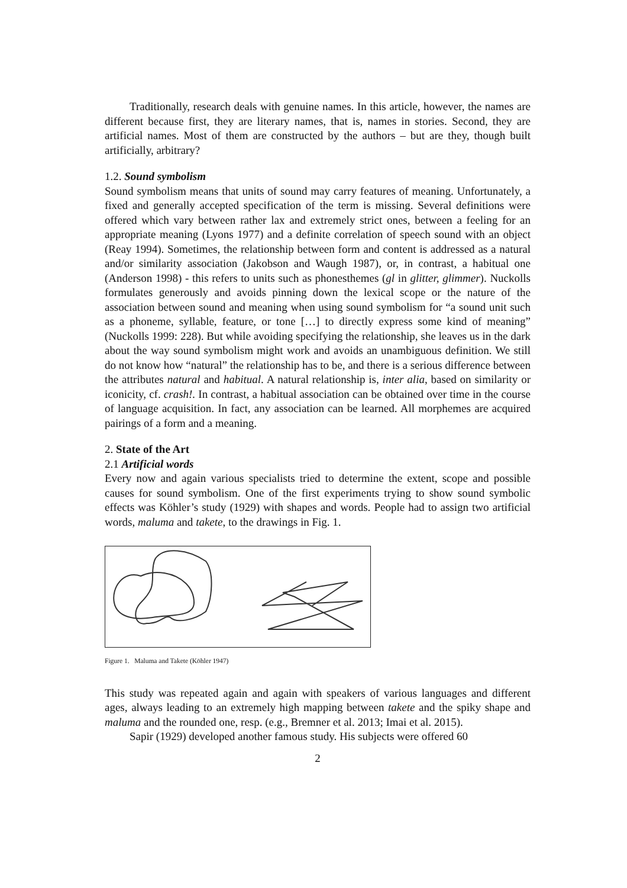Traditionally, research deals with genuine names. In this article, however, the names are different because first, they are literary names, that is, names in stories. Second, they are artificial names. Most of them are constructed by the authors – but are they, though built artificially, arbitrary?
1.2. Sound symbolism
Sound symbolism means that units of sound may carry features of meaning. Unfortunately, a fixed and generally accepted specification of the term is missing. Several definitions were offered which vary between rather lax and extremely strict ones, between a feeling for an appropriate meaning (Lyons 1977) and a definite correlation of speech sound with an object (Reay 1994). Sometimes, the relationship between form and content is addressed as a natural and/or similarity association (Jakobson and Waugh 1987), or, in contrast, a habitual one (Anderson 1998) - this refers to units such as phonesthemes (gl in glitter, glimmer). Nuckolls formulates generously and avoids pinning down the lexical scope or the nature of the association between sound and meaning when using sound symbolism for “a sound unit such as a phoneme, syllable, feature, or tone […] to directly express some kind of meaning” (Nuckolls 1999: 228). But while avoiding specifying the relationship, she leaves us in the dark about the way sound symbolism might work and avoids an unambiguous definition. We still do not know how “natural” the relationship has to be, and there is a serious difference between the attributes natural and habitual. A natural relationship is, inter alia, based on similarity or iconicity, cf. crash!. In contrast, a habitual association can be obtained over time in the course of language acquisition. In fact, any association can be learned. All morphemes are acquired pairings of a form and a meaning.
2. State of the Art
2.1 Artificial words
Every now and again various specialists tried to determine the extent, scope and possible causes for sound symbolism. One of the first experiments trying to show sound symbolic effects was Köhler’s study (1929) with shapes and words. People had to assign two artificial words, maluma and takete, to the drawings in Fig. 1.
Figure 1. Maluma and Takete (Köhler 1947)
This study was repeated again and again with speakers of various languages and different ages, always leading to an extremely high mapping between takete and the spiky shape and maluma and the rounded one, resp. (e.g., Bremner et al. 2013; Imai et al. 2015).
Sapir (1929) developed another famous study. His subjects were offered 60
2